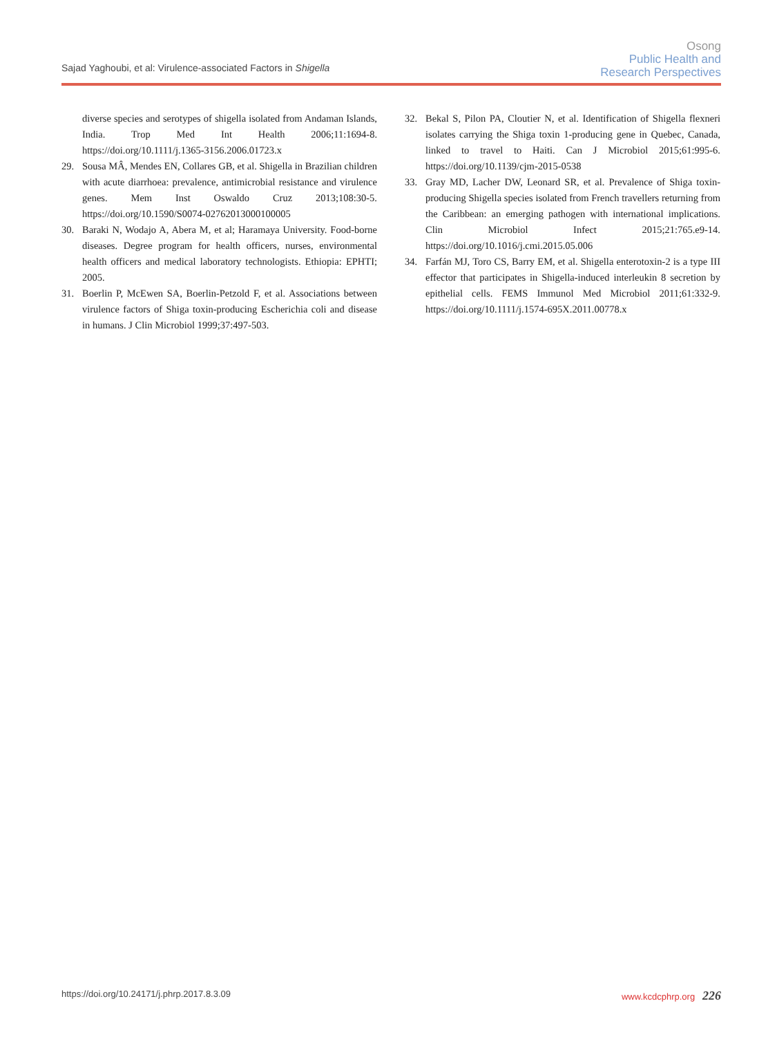Sajad Yaghoubi, et al: Virulence-associated Factors in Shigella
Osong
Public Health and
Research Perspectives
diverse species and serotypes of shigella isolated from Andaman Islands, India. Trop Med Int Health 2006;11:1694-8. https://doi.org/10.1111/j.1365-3156.2006.01723.x
29. Sousa MÂ, Mendes EN, Collares GB, et al. Shigella in Brazilian children with acute diarrhoea: prevalence, antimicrobial resistance and virulence genes. Mem Inst Oswaldo Cruz 2013;108:30-5. https://doi.org/10.1590/S0074-02762013000100005
30. Baraki N, Wodajo A, Abera M, et al; Haramaya University. Food-borne diseases. Degree program for health officers, nurses, environmental health officers and medical laboratory technologists. Ethiopia: EPHTI; 2005.
31. Boerlin P, McEwen SA, Boerlin-Petzold F, et al. Associations between virulence factors of Shiga toxin-producing Escherichia coli and disease in humans. J Clin Microbiol 1999;37:497-503.
32. Bekal S, Pilon PA, Cloutier N, et al. Identification of Shigella flexneri isolates carrying the Shiga toxin 1-producing gene in Quebec, Canada, linked to travel to Haiti. Can J Microbiol 2015;61:995-6. https://doi.org/10.1139/cjm-2015-0538
33. Gray MD, Lacher DW, Leonard SR, et al. Prevalence of Shiga toxin-producing Shigella species isolated from French travellers returning from the Caribbean: an emerging pathogen with international implications. Clin Microbiol Infect 2015;21:765.e9-14. https://doi.org/10.1016/j.cmi.2015.05.006
34. Farfán MJ, Toro CS, Barry EM, et al. Shigella enterotoxin-2 is a type III effector that participates in Shigella-induced interleukin 8 secretion by epithelial cells. FEMS Immunol Med Microbiol 2011;61:332-9. https://doi.org/10.1111/j.1574-695X.2011.00778.x
https://doi.org/10.24171/j.phrp.2017.8.3.09 www.kcdcphrp.org 226